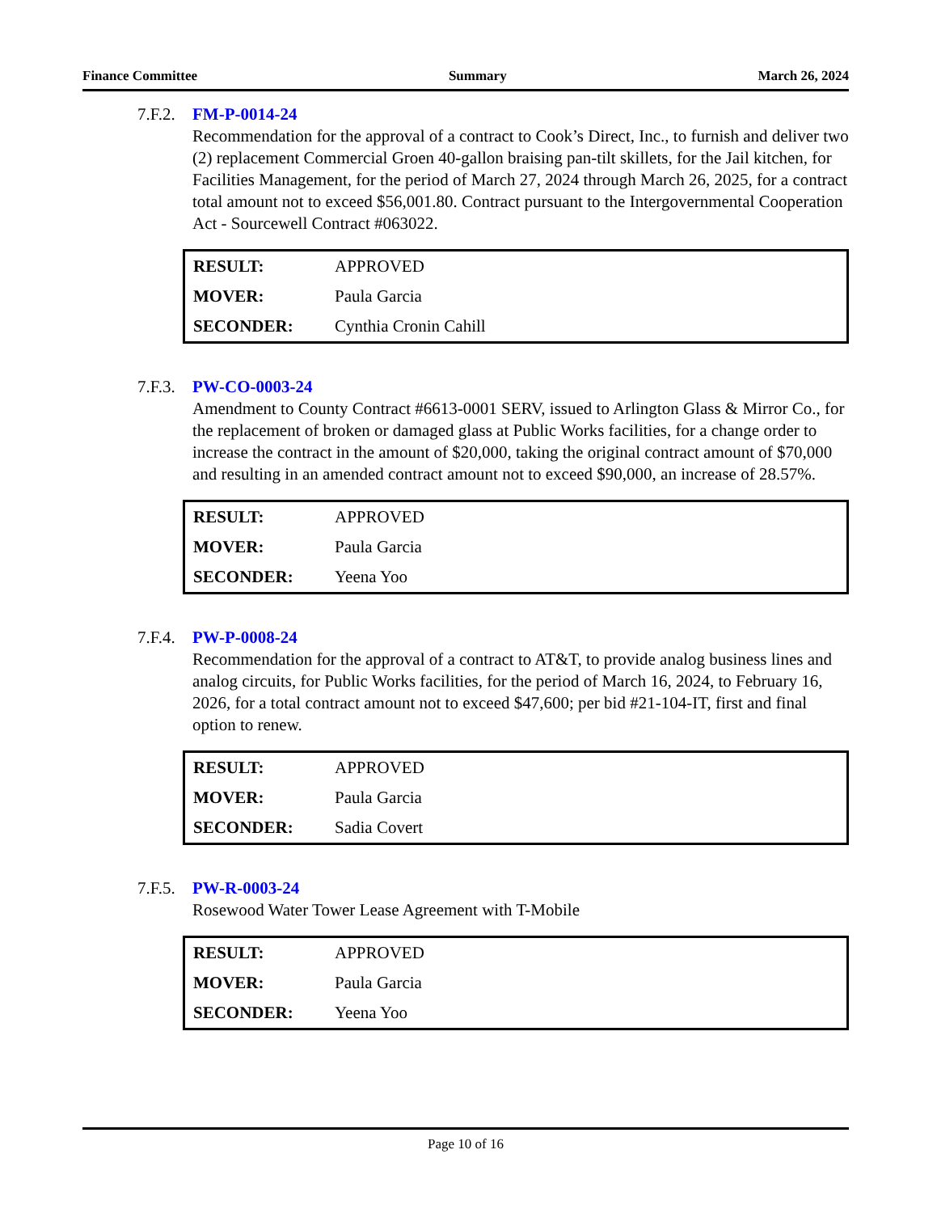Finance Committee Summary March 26, 2024
7.F.2.
FM-P-0014-24
Recommendation for the approval of a contract to Cook’s Direct, Inc., to furnish and deliver two (2) replacement Commercial Groen 40-gallon braising pan-tilt skillets, for the Jail kitchen, for Facilities Management, for the period of March 27, 2024 through March 26, 2025, for a contract total amount not to exceed $56,001.80. Contract pursuant to the Intergovernmental Cooperation Act - Sourcewell Contract #063022.
| RESULT: | APPROVED |
| MOVER: | Paula Garcia |
| SECONDER: | Cynthia Cronin Cahill |
7.F.3.
PW-CO-0003-24
Amendment to County Contract #6613-0001 SERV, issued to Arlington Glass & Mirror Co., for the replacement of broken or damaged glass at Public Works facilities, for a change order to increase the contract in the amount of $20,000, taking the original contract amount of $70,000 and resulting in an amended contract amount not to exceed $90,000, an increase of 28.57%.
| RESULT: | APPROVED |
| MOVER: | Paula Garcia |
| SECONDER: | Yeena Yoo |
7.F.4.
PW-P-0008-24
Recommendation for the approval of a contract to AT&T, to provide analog business lines and analog circuits, for Public Works facilities, for the period of March 16, 2024, to February 16, 2026, for a total contract amount not to exceed $47,600; per bid #21-104-IT, first and final option to renew.
| RESULT: | APPROVED |
| MOVER: | Paula Garcia |
| SECONDER: | Sadia Covert |
7.F.5.
PW-R-0003-24
Rosewood Water Tower Lease Agreement with T-Mobile
| RESULT: | APPROVED |
| MOVER: | Paula Garcia |
| SECONDER: | Yeena Yoo |
Page 10 of 16